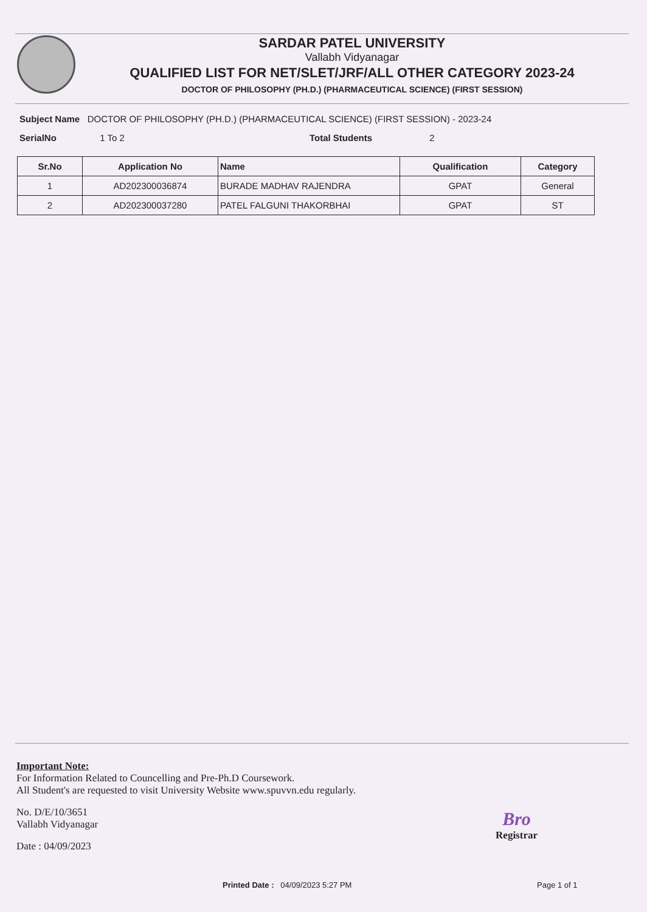SARDAR PATEL UNIVERSITY
Vallabh Vidyanagar
QUALIFIED LIST FOR NET/SLET/JRF/ALL OTHER CATEGORY 2023-24
DOCTOR OF PHILOSOPHY (PH.D.) (PHARMACEUTICAL SCIENCE) (FIRST SESSION)
Subject Name DOCTOR OF PHILOSOPHY (PH.D.) (PHARMACEUTICAL SCIENCE) (FIRST SESSION) - 2023-24
SerialNo 1 To 2 Total Students 2
| Sr.No | Application No | Name | Qualification | Category |
| --- | --- | --- | --- | --- |
| 1 | AD202300036874 | BURADE MADHAV RAJENDRA | GPAT | General |
| 2 | AD202300037280 | PATEL FALGUNI THAKORBHAI | GPAT | ST |
Important Note:
For Information Related to Councelling and Pre-Ph.D Coursework.
All Student's are requested to visit University Website www.spuvvn.edu regularly.
No. D/E/10/3651
Vallabh Vidyanagar
Date : 04/09/2023
Bro
Registrar
Printed Date : 04/09/2023 5:27 PM
Page 1 of 1